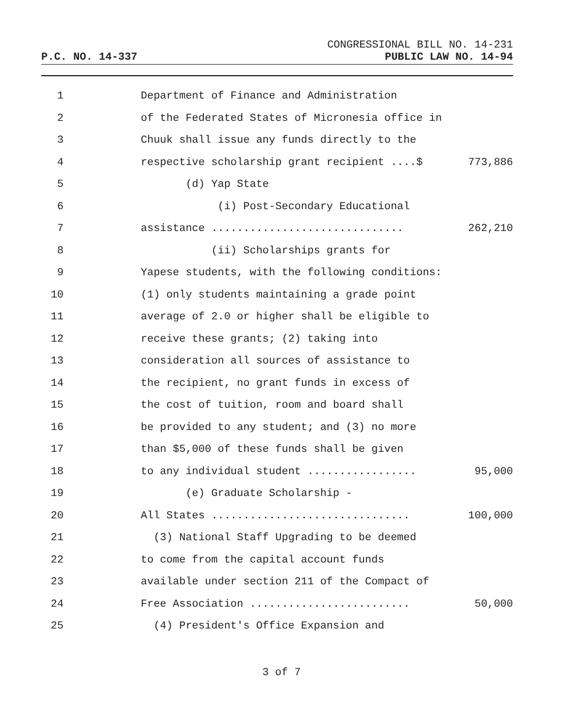CONGRESSIONAL BILL NO. 14-231
P.C. NO. 14-337 PUBLIC LAW NO. 14-94
1 Department of Finance and Administration
2 of the Federated States of Micronesia office in
3 Chuuk shall issue any funds directly to the
4 respective scholarship grant recipient ....$ 773,886
5 (d) Yap State
6 (i) Post-Secondary Educational
7 assistance .............................. 262,210
8 (ii) Scholarships grants for
9 Yapese students, with the following conditions:
10 (1) only students maintaining a grade point
11 average of 2.0 or higher shall be eligible to
12 receive these grants; (2) taking into
13 consideration all sources of assistance to
14 the recipient, no grant funds in excess of
15 the cost of tuition, room and board shall
16 be provided to any student; and (3) no more
17 than $5,000 of these funds shall be given
18 to any individual student ................. 95,000
19 (e) Graduate Scholarship -
20 All States ............................... 100,000
21 (3) National Staff Upgrading to be deemed
22 to come from the capital account funds
23 available under section 211 of the Compact of
24 Free Association ......................... 50,000
25 (4) President's Office Expansion and
3 of 7